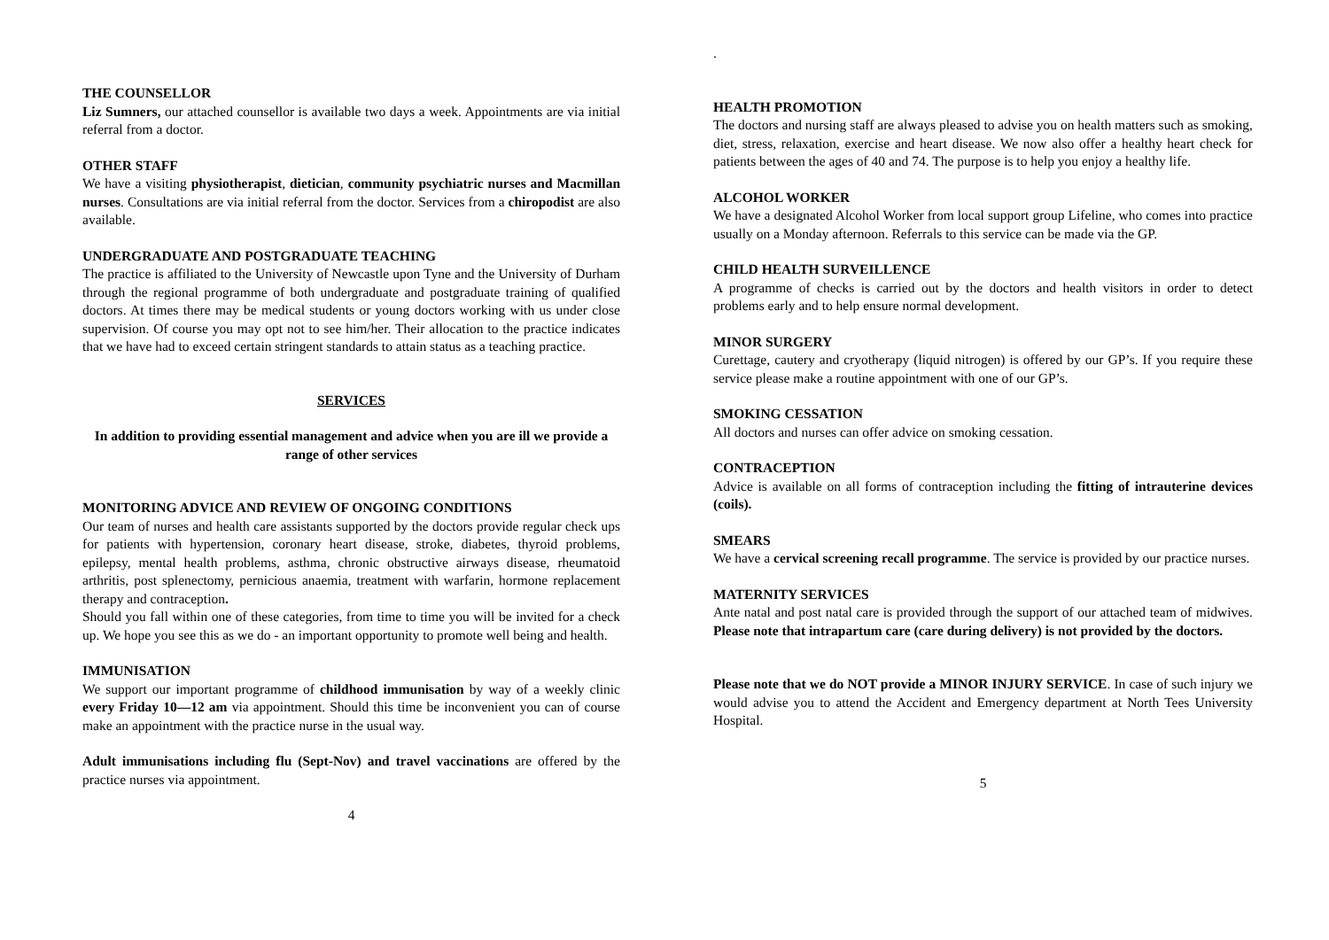THE COUNSELLOR
Liz Sumners, our attached counsellor is available two days a week. Appointments are via initial referral from a doctor.
OTHER STAFF
We have a visiting physiotherapist, dietician, community psychiatric nurses and Macmillan nurses. Consultations are via initial referral from the doctor. Services from a chiropodist are also available.
UNDERGRADUATE AND POSTGRADUATE TEACHING
The practice is affiliated to the University of Newcastle upon Tyne and the University of Durham through the regional programme of both undergraduate and postgraduate training of qualified doctors. At times there may be medical students or young doctors working with us under close supervision. Of course you may opt not to see him/her. Their allocation to the practice indicates that we have had to exceed certain stringent standards to attain status as a teaching practice.
SERVICES
In addition to providing essential management and advice when you are ill we provide a range of other services
MONITORING ADVICE AND REVIEW OF ONGOING CONDITIONS
Our team of nurses and health care assistants supported by the doctors provide regular check ups for patients with hypertension, coronary heart disease, stroke, diabetes, thyroid problems, epilepsy, mental health problems, asthma, chronic obstructive airways disease, rheumatoid arthritis, post splenectomy, pernicious anaemia, treatment with warfarin, hormone replacement therapy and contraception.
Should you fall within one of these categories, from time to time you will be invited for a check up. We hope you see this as we do - an important opportunity to promote well being and health.
IMMUNISATION
We support our important programme of childhood immunisation by way of a weekly clinic every Friday 10—12 am via appointment. Should this time be inconvenient you can of course make an appointment with the practice nurse in the usual way.
Adult immunisations including flu (Sept-Nov) and travel vaccinations are offered by the practice nurses via appointment.
4
.
HEALTH PROMOTION
The doctors and nursing staff are always pleased to advise you on health matters such as smoking, diet, stress, relaxation, exercise and heart disease. We now also offer a healthy heart check for patients between the ages of 40 and 74. The purpose is to help you enjoy a healthy life.
ALCOHOL WORKER
We have a designated Alcohol Worker from local support group Lifeline, who comes into practice usually on a Monday afternoon. Referrals to this service can be made via the GP.
CHILD HEALTH SURVEILLENCE
A programme of checks is carried out by the doctors and health visitors in order to detect problems early and to help ensure normal development.
MINOR SURGERY
Curettage, cautery and cryotherapy (liquid nitrogen) is offered by our GP’s. If you require these service please make a routine appointment with one of our GP’s.
SMOKING CESSATION
All doctors and nurses can offer advice on smoking cessation.
CONTRACEPTION
Advice is available on all forms of contraception including the fitting of intrauterine devices (coils).
SMEARS
We have a cervical screening recall programme. The service is provided by our practice nurses.
MATERNITY SERVICES
Ante natal and post natal care is provided through the support of our attached team of midwives. Please note that intrapartum care (care during delivery) is not provided by the doctors.
Please note that we do NOT provide a MINOR INJURY SERVICE. In case of such injury we would advise you to attend the Accident and Emergency department at North Tees University Hospital.
5